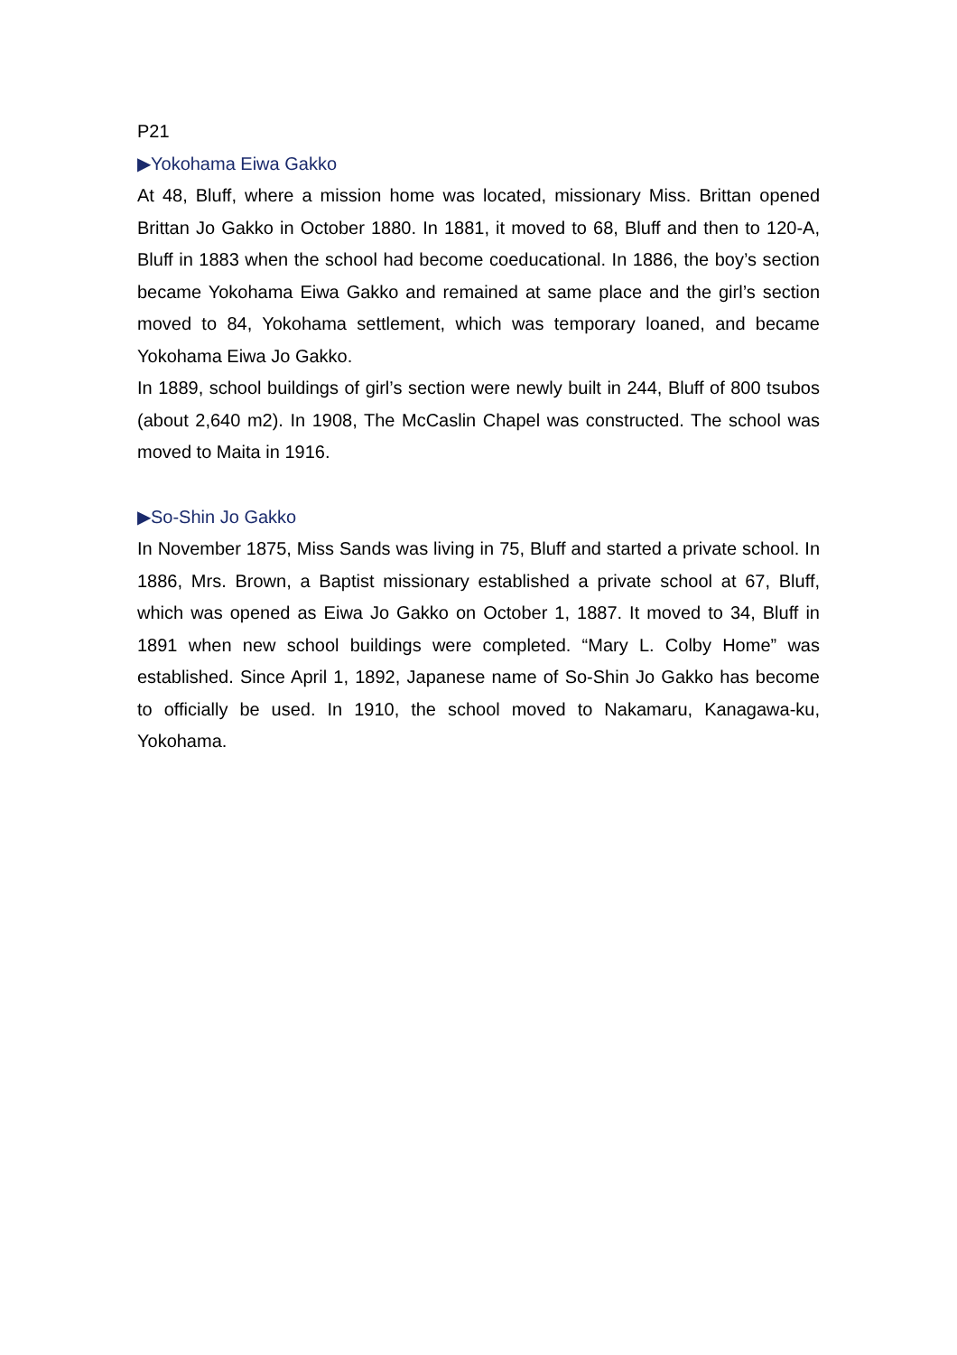P21
▶Yokohama Eiwa Gakko
At 48, Bluff, where a mission home was located, missionary Miss. Brittan opened Brittan Jo Gakko in October 1880. In 1881, it moved to 68, Bluff and then to 120-A, Bluff in 1883 when the school had become coeducational. In 1886, the boy’s section became Yokohama Eiwa Gakko and remained at same place and the girl’s section moved to 84, Yokohama settlement, which was temporary loaned, and became Yokohama Eiwa Jo Gakko.
In 1889, school buildings of girl’s section were newly built in 244, Bluff of 800 tsubos (about 2,640 m2). In 1908, The McCaslin Chapel was constructed. The school was moved to Maita in 1916.
▶So-Shin Jo Gakko
In November 1875, Miss Sands was living in 75, Bluff and started a private school. In 1886, Mrs. Brown, a Baptist missionary established a private school at 67, Bluff, which was opened as Eiwa Jo Gakko on October 1, 1887. It moved to 34, Bluff in 1891 when new school buildings were completed. “Mary L. Colby Home” was established. Since April 1, 1892, Japanese name of So-Shin Jo Gakko has become to officially be used. In 1910, the school moved to Nakamaru, Kanagawa-ku, Yokohama.